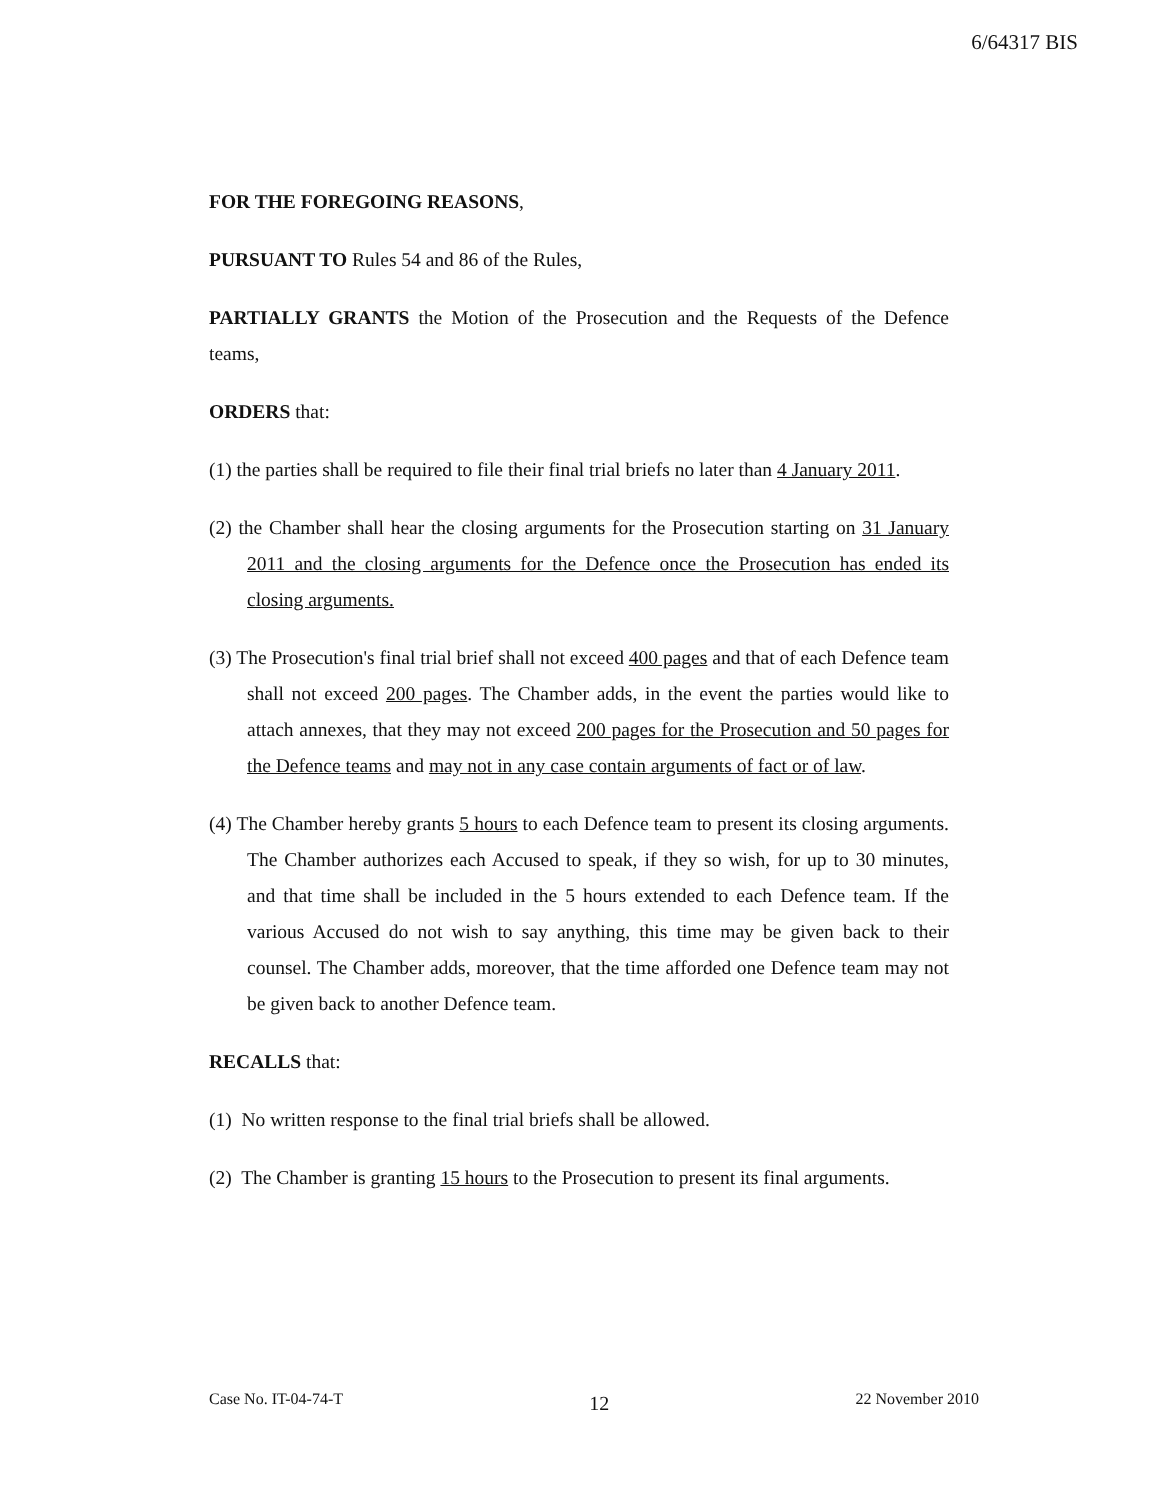6/64317 BIS
FOR THE FOREGOING REASONS,
PURSUANT TO Rules 54 and 86 of the Rules,
PARTIALLY GRANTS the Motion of the Prosecution and the Requests of the Defence teams,
ORDERS that:
(1) the parties shall be required to file their final trial briefs no later than 4 January 2011.
(2) the Chamber shall hear the closing arguments for the Prosecution starting on 31 January 2011 and the closing arguments for the Defence once the Prosecution has ended its closing arguments.
(3) The Prosecution's final trial brief shall not exceed 400 pages and that of each Defence team shall not exceed 200 pages. The Chamber adds, in the event the parties would like to attach annexes, that they may not exceed 200 pages for the Prosecution and 50 pages for the Defence teams and may not in any case contain arguments of fact or of law.
(4) The Chamber hereby grants 5 hours to each Defence team to present its closing arguments. The Chamber authorizes each Accused to speak, if they so wish, for up to 30 minutes, and that time shall be included in the 5 hours extended to each Defence team. If the various Accused do not wish to say anything, this time may be given back to their counsel. The Chamber adds, moreover, that the time afforded one Defence team may not be given back to another Defence team.
RECALLS that:
(1) No written response to the final trial briefs shall be allowed.
(2) The Chamber is granting 15 hours to the Prosecution to present its final arguments.
Case No. IT-04-74-T 12 22 November 2010